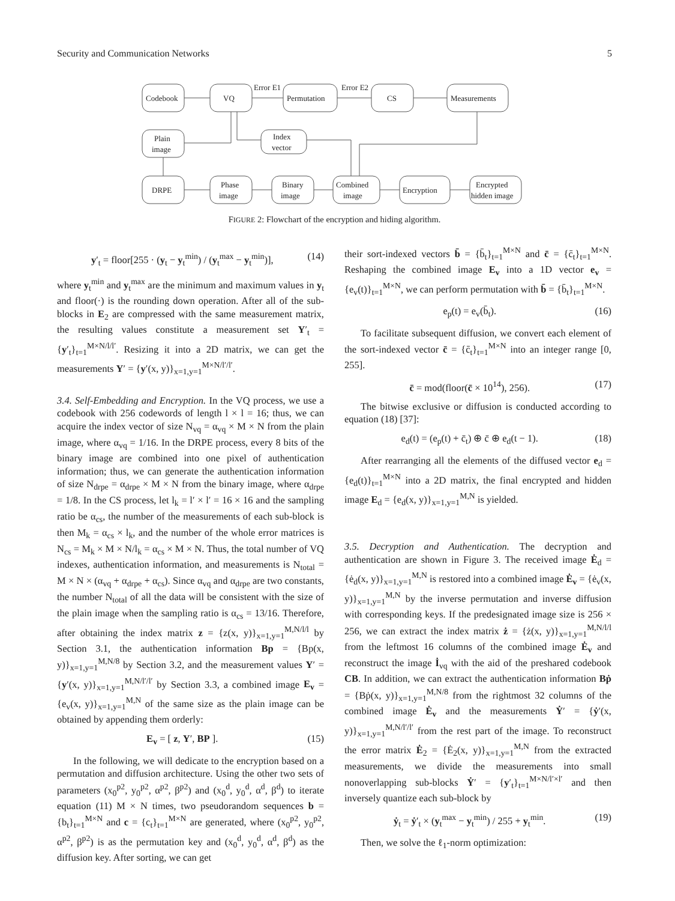Security and Communication Networks 5
Codebook
VQ
Permutation
CS
Measurements
Error E1
Error E2
Plain
image
Index
vector
DRPE
Phase
image
Binary
image
Combined
image
Encryption
Encrypted
hidden image
FIGURE 2: Flowchart of the encryption and hiding algorithm.
y′<sub>t</sub> = floor[255 · (y<sub>t</sub> − y<sub>t</sub><sup>min</sup>) / (y<sub>t</sub><sup>max</sup> − y<sub>t</sub><sup>min</sup>)], (14)
where y<sub>t</sub><sup>min</sup> and y<sub>t</sub><sup>max</sup> are the minimum and maximum values in y<sub>t</sub> and floor(·) is the rounding down operation. After all of the sub-blocks in E<sub>2</sub> are compressed with the same measurement matrix, the resulting values constitute a measurement set Y′<sub>t</sub> = {y′<sub>t</sub>}<sub>t=1</sub><sup>M×N/l/l′</sup>. Resizing it into a 2D matrix, we can get the measurements Y′ = {y′(x, y)}<sub>x=1,y=1</sub><sup>M×N/l′/l′</sup>.
3.4. Self-Embedding and Encryption.
In the VQ process, we use a codebook with 256 codewords of length l × l = 16; thus, we can acquire the index vector of size N<sub>vq</sub> = α<sub>vq</sub> × M × N from the plain image, where α<sub>vq</sub> = 1/16. In the DRPE process, every 8 bits of the binary image are combined into one pixel of authentication information; thus, we can generate the authentication information of size N<sub>drpe</sub> = α<sub>drpe</sub> × M × N from the binary image, where α<sub>drpe</sub> = 1/8. In the CS process, let l<sub>k</sub> = l′ × l′ = 16 × 16 and the sampling ratio be α<sub>cs</sub>, the number of the measurements of each sub-block is then M<sub>k</sub> = α<sub>cs</sub> × l<sub>k</sub>, and the number of the whole error matrices is N<sub>cs</sub> = M<sub>k</sub> × M × N/l<sub>k</sub> = α<sub>cs</sub> × M × N. Thus, the total number of VQ indexes, authentication information, and measurements is N<sub>total</sub> = M × N × (α<sub>vq</sub> + α<sub>drpe</sub> + α<sub>cs</sub>). Since α<sub>vq</sub> and α<sub>drpe</sub> are two constants, the number N<sub>total</sub> of all the data will be consistent with the size of the plain image when the sampling ratio is α<sub>cs</sub> = 13/16. Therefore, after obtaining the index matrix z = {z(x, y)}<sub>x=1,y=1</sub><sup>M,N/l/l</sup> by Section 3.1, the authentication information Bp = {Bp(x, y)}<sub>x=1,y=1</sub><sup>M,N/8</sup> by Section 3.2, and the measurement values Y′ = {y′(x, y)}<sub>x=1,y=1</sub><sup>M,N/l′/l′</sup> by Section 3.3, a combined image E<sub>v</sub> = {e<sub>v</sub>(x, y)}<sub>x=1,y=1</sub><sup>M,N</sup> of the same size as the plain image can be obtained by appending them orderly:
E<sub>v</sub> = [ z, Y′, BP ]. (15)
In the following, we will dedicate to the encryption based on a permutation and diffusion architecture. Using the other two sets of parameters (x<sub>0</sub><sup>p2</sup>, y<sub>0</sub><sup>p2</sup>, α<sup>p2</sup>, β<sup>p2</sup>) and (x<sub>0</sub><sup>d</sup>, y<sub>0</sub><sup>d</sup>, α<sup>d</sup>, β<sup>d</sup>) to iterate equation (11) M × N times, two pseudorandom sequences b = {b<sub>t</sub>}<sub>t=1</sub><sup>M×N</sup> and c = {c<sub>t</sub>}<sub>t=1</sub><sup>M×N</sup> are generated, where (x<sub>0</sub><sup>p2</sup>, y<sub>0</sub><sup>p2</sup>, α<sup>p2</sup>, β<sup>p2</sup>) is as the permutation key and (x<sub>0</sub><sup>d</sup>, y<sub>0</sub><sup>d</sup>, α<sup>d</sup>, β<sup>d</sup>) as the diffusion key. After sorting, we can get
their sort-indexed vectors b̄ = {b̄<sub>t</sub>}<sub>t=1</sub><sup>M×N</sup> and c̄ = {c̄<sub>t</sub>}<sub>t=1</sub><sup>M×N</sup>. Reshaping the combined image E<sub>v</sub> into a 1D vector e<sub>v</sub> = {e<sub>v</sub>(t)}<sub>t=1</sub><sup>M×N</sup>, we can perform permutation with b̄ = {b̄<sub>t</sub>}<sub>t=1</sub><sup>M×N</sup>.
e<sub>p</sub>(t) = e<sub>v</sub>(b̄<sub>t</sub>). (16)
To facilitate subsequent diffusion, we convert each element of the sort-indexed vector c̄ = {c̄<sub>t</sub>}<sub>t=1</sub><sup>M×N</sup> into an integer range [0, 255].
c̄ = mod(floor(c̄ × 10<sup>14</sup>), 256). (17)
The bitwise exclusive or diffusion is conducted according to equation (18) [37]:
e<sub>d</sub>(t) = (e<sub>p</sub>(t) + c̄<sub>t</sub>) ⊕ c̄ ⊕ e<sub>d</sub>(t − 1). (18)
After rearranging all the elements of the diffused vector e<sub>d</sub> = {e<sub>d</sub>(t)}<sub>t=1</sub><sup>M×N</sup> into a 2D matrix, the final encrypted and hidden image E<sub>d</sub> = {e<sub>d</sub>(x, y)}<sub>x=1,y=1</sub><sup>M,N</sup> is yielded.
3.5. Decryption and Authentication.
The decryption and authentication are shown in Figure 3. The received image Ė<sub>d</sub> = {ė<sub>d</sub>(x, y)}<sub>x=1,y=1</sub><sup>M,N</sup> is restored into a combined image Ė<sub>v</sub> = {ė<sub>v</sub>(x, y)}<sub>x=1,y=1</sub><sup>M,N</sup> by the inverse permutation and inverse diffusion with corresponding keys. If the predesignated image size is 256 × 256, we can extract the index matrix ż = {ż(x, y)}<sub>x=1,y=1</sub><sup>M,N/l/l</sup> from the leftmost 16 columns of the combined image Ė<sub>v</sub> and reconstruct the image İ<sub>vq</sub> with the aid of the preshared codebook CB. In addition, we can extract the authentication information Bṗ = {Bṗ(x, y)}<sub>x=1,y=1</sub><sup>M,N/8</sup> from the rightmost 32 columns of the combined image Ė<sub>v</sub> and the measurements Ẏ′ = {ẏ′(x, y)}<sub>x=1,y=1</sub><sup>M,N/l′/l′</sup> from the rest part of the image. To reconstruct the error matrix Ė<sub>2</sub> = {Ė<sub>2</sub>(x, y)}<sub>x=1,y=1</sub><sup>M,N</sup> from the extracted measurements, we divide the measurements into small nonoverlapping sub-blocks Ẏ′ = {y′<sub>t</sub>}<sub>t=1</sub><sup>M×N/l′×l′</sup> and then inversely quantize each sub-block by
ẏ<sub>t</sub> = ẏ′<sub>t</sub> × (y<sub>t</sub><sup>max</sup> − y<sub>t</sub><sup>min</sup>) / 255 + y<sub>t</sub><sup>min</sup>. (19)
Then, we solve the ℓ<sub>1</sub>-norm optimization: